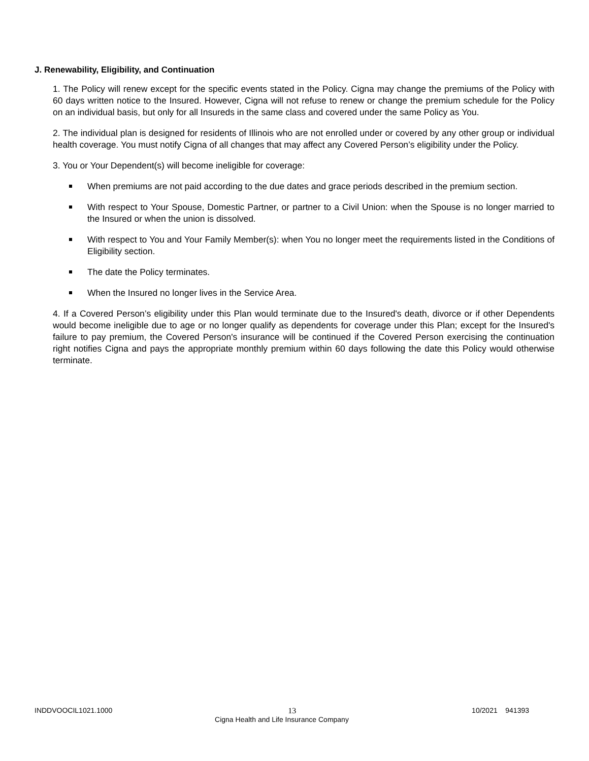J. Renewability, Eligibility, and Continuation
1. The Policy will renew except for the specific events stated in the Policy. Cigna may change the premiums of the Policy with 60 days written notice to the Insured. However, Cigna will not refuse to renew or change the premium schedule for the Policy on an individual basis, but only for all Insureds in the same class and covered under the same Policy as You.
2. The individual plan is designed for residents of Illinois who are not enrolled under or covered by any other group or individual health coverage. You must notify Cigna of all changes that may affect any Covered Person’s eligibility under the Policy.
3. You or Your Dependent(s) will become ineligible for coverage:
When premiums are not paid according to the due dates and grace periods described in the premium section.
With respect to Your Spouse, Domestic Partner, or partner to a Civil Union: when the Spouse is no longer married to the Insured or when the union is dissolved.
With respect to You and Your Family Member(s): when You no longer meet the requirements listed in the Conditions of Eligibility section.
The date the Policy terminates.
When the Insured no longer lives in the Service Area.
4. If a Covered Person’s eligibility under this Plan would terminate due to the Insured's death, divorce or if other Dependents would become ineligible due to age or no longer qualify as dependents for coverage under this Plan; except for the Insured's failure to pay premium, the Covered Person's insurance will be continued if the Covered Person exercising the continuation right notifies Cigna and pays the appropriate monthly premium within 60 days following the date this Policy would otherwise terminate.
INDDVOOCIL1021.1000 10/2021 941393
13
Cigna Health and Life Insurance Company